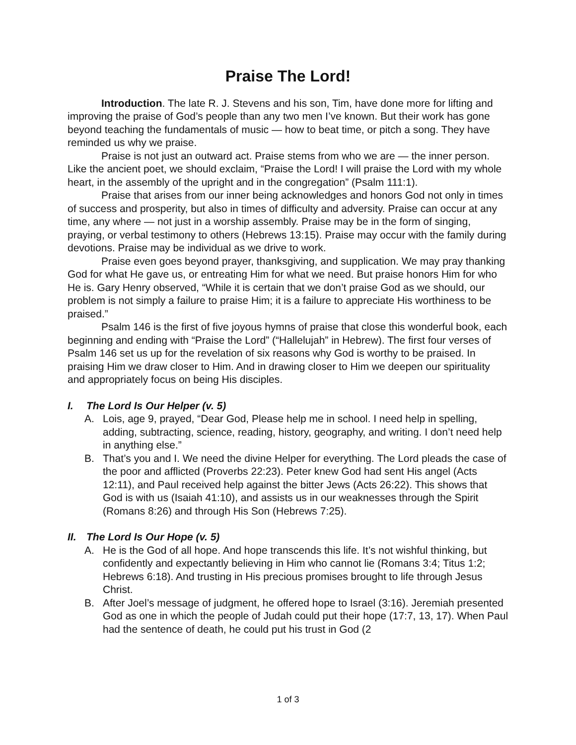Praise The Lord!
Introduction. The late R. J. Stevens and his son, Tim, have done more for lifting and improving the praise of God’s people than any two men I’ve known. But their work has gone beyond teaching the fundamentals of music — how to beat time, or pitch a song. They have reminded us why we praise.
Praise is not just an outward act. Praise stems from who we are — the inner person. Like the ancient poet, we should exclaim, “Praise the Lord! I will praise the Lord with my whole heart, in the assembly of the upright and in the congregation” (Psalm 111:1).
Praise that arises from our inner being acknowledges and honors God not only in times of success and prosperity, but also in times of difficulty and adversity. Praise can occur at any time, any where — not just in a worship assembly. Praise may be in the form of singing, praying, or verbal testimony to others (Hebrews 13:15). Praise may occur with the family during devotions. Praise may be individual as we drive to work.
Praise even goes beyond prayer, thanksgiving, and supplication. We may pray thanking God for what He gave us, or entreating Him for what we need. But praise honors Him for who He is. Gary Henry observed, “While it is certain that we don’t praise God as we should, our problem is not simply a failure to praise Him; it is a failure to appreciate His worthiness to be praised.”
Psalm 146 is the first of five joyous hymns of praise that close this wonderful book, each beginning and ending with “Praise the Lord” (“Hallelujah” in Hebrew). The first four verses of Psalm 146 set us up for the revelation of six reasons why God is worthy to be praised. In praising Him we draw closer to Him. And in drawing closer to Him we deepen our spirituality and appropriately focus on being His disciples.
I. The Lord Is Our Helper (v. 5)
A. Lois, age 9, prayed, “Dear God, Please help me in school. I need help in spelling, adding, subtracting, science, reading, history, geography, and writing. I don’t need help in anything else.”
B. That’s you and I. We need the divine Helper for everything. The Lord pleads the case of the poor and afflicted (Proverbs 22:23). Peter knew God had sent His angel (Acts 12:11), and Paul received help against the bitter Jews (Acts 26:22). This shows that God is with us (Isaiah 41:10), and assists us in our weaknesses through the Spirit (Romans 8:26) and through His Son (Hebrews 7:25).
II. The Lord Is Our Hope (v. 5)
A. He is the God of all hope. And hope transcends this life. It’s not wishful thinking, but confidently and expectantly believing in Him who cannot lie (Romans 3:4; Titus 1:2; Hebrews 6:18). And trusting in His precious promises brought to life through Jesus Christ.
B. After Joel’s message of judgment, he offered hope to Israel (3:16). Jeremiah presented God as one in which the people of Judah could put their hope (17:7, 13, 17). When Paul had the sentence of death, he could put his trust in God (2
1 of 3